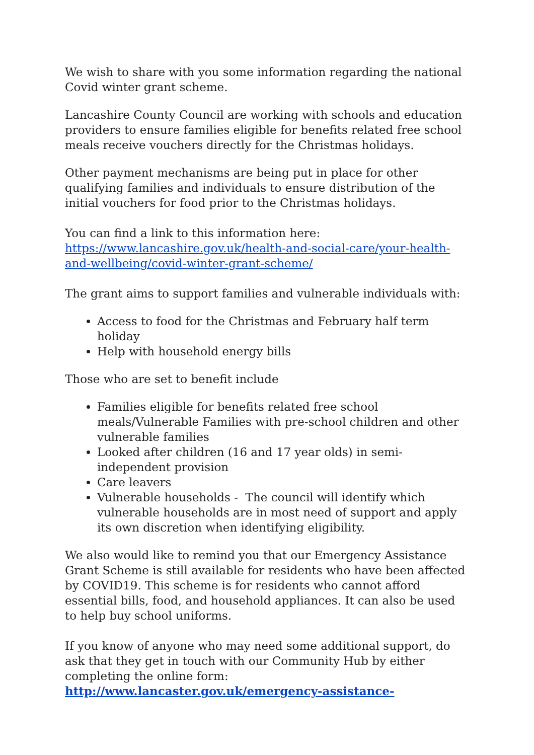We wish to share with you some information regarding the national Covid winter grant scheme.
Lancashire County Council are working with schools and education providers to ensure families eligible for benefits related free school meals receive vouchers directly for the Christmas holidays.
Other payment mechanisms are being put in place for other qualifying families and individuals to ensure distribution of the initial vouchers for food prior to the Christmas holidays.
You can find a link to this information here:
https://www.lancashire.gov.uk/health-and-social-care/your-health-and-wellbeing/covid-winter-grant-scheme/
The grant aims to support families and vulnerable individuals with:
Access to food for the Christmas and February half term holiday
Help with household energy bills
Those who are set to benefit include
Families eligible for benefits related free school meals/Vulnerable Families with pre-school children and other vulnerable families
Looked after children (16 and 17 year olds) in semi-independent provision
Care leavers
Vulnerable households - The council will identify which vulnerable households are in most need of support and apply its own discretion when identifying eligibility.
We also would like to remind you that our Emergency Assistance Grant Scheme is still available for residents who have been affected by COVID19. This scheme is for residents who cannot afford essential bills, food, and household appliances. It can also be used to help buy school uniforms.
If you know of anyone who may need some additional support, do ask that they get in touch with our Community Hub by either completing the online form: http://www.lancaster.gov.uk/emergency-assistance-